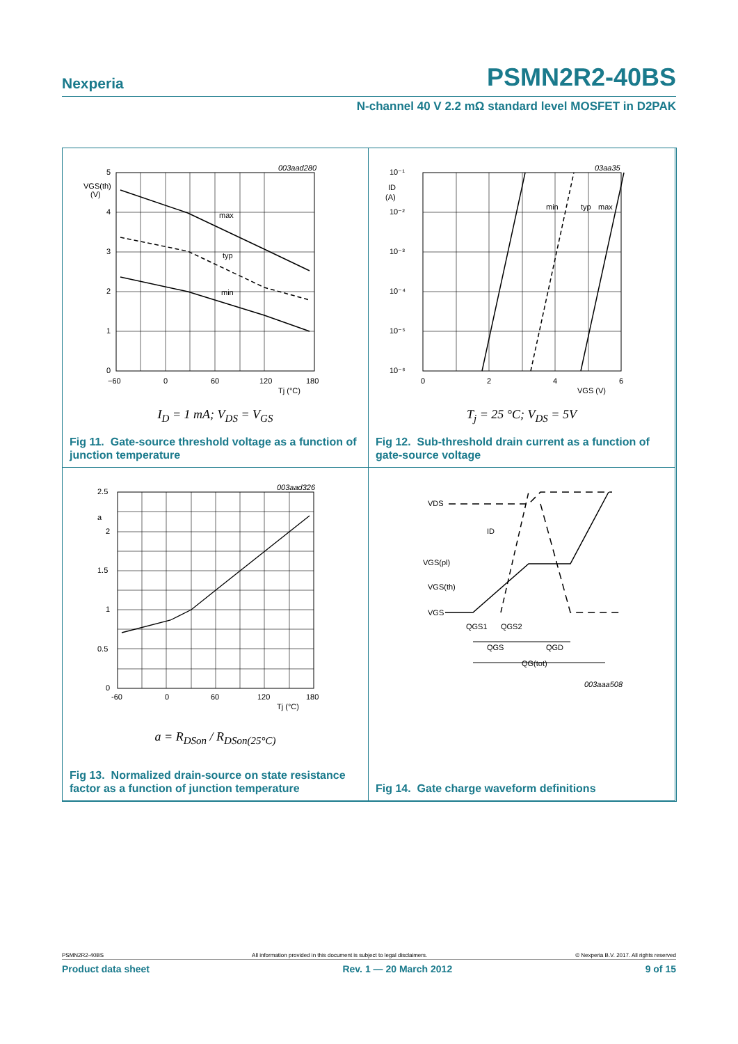Nexperia PSMN2R2-40BS
N-channel 40 V 2.2 mΩ standard level MOSFET in D2PAK
003aad280
max
typ
min
VGS(th)
(V)
5
4
3
2
1
0
−60
0
60
120
180
Tj (°C)
I<sub>D</sub> = 1 mA; V<sub>DS</sub> = V<sub>GS</sub>
Fig 11. Gate-source threshold voltage as a function of junction temperature
03aa35
min
typ
max
ID
(A)
10⁻¹
10⁻²
10⁻³
10⁻⁴
10⁻⁵
10⁻⁶
0
2
4
6
VGS (V)
T<sub>j</sub> = 25 °C; V<sub>DS</sub> = 5V
Fig 12. Sub-threshold drain current as a function of gate-source voltage
003aad326
2.5
a
2
1.5
1
0.5
0
-60
0
60
120
180
Tj (°C)
a = R<sub>DSon</sub> / R<sub>DSon(25°C)</sub>
Fig 13. Normalized drain-source on state resistance factor as a function of junction temperature
VDS
ID
VGS(pl)
VGS(th)
VGS
QGS1
QGS2
QGS
QGD
QG(tot)
003aaa508
Fig 14. Gate charge waveform definitions
PSMN2R2-40BS All information provided in this document is subject to legal disclaimers. © Nexperia B.V. 2017. All rights reserved
Product data sheet Rev. 1 — 20 March 2012 9 of 15